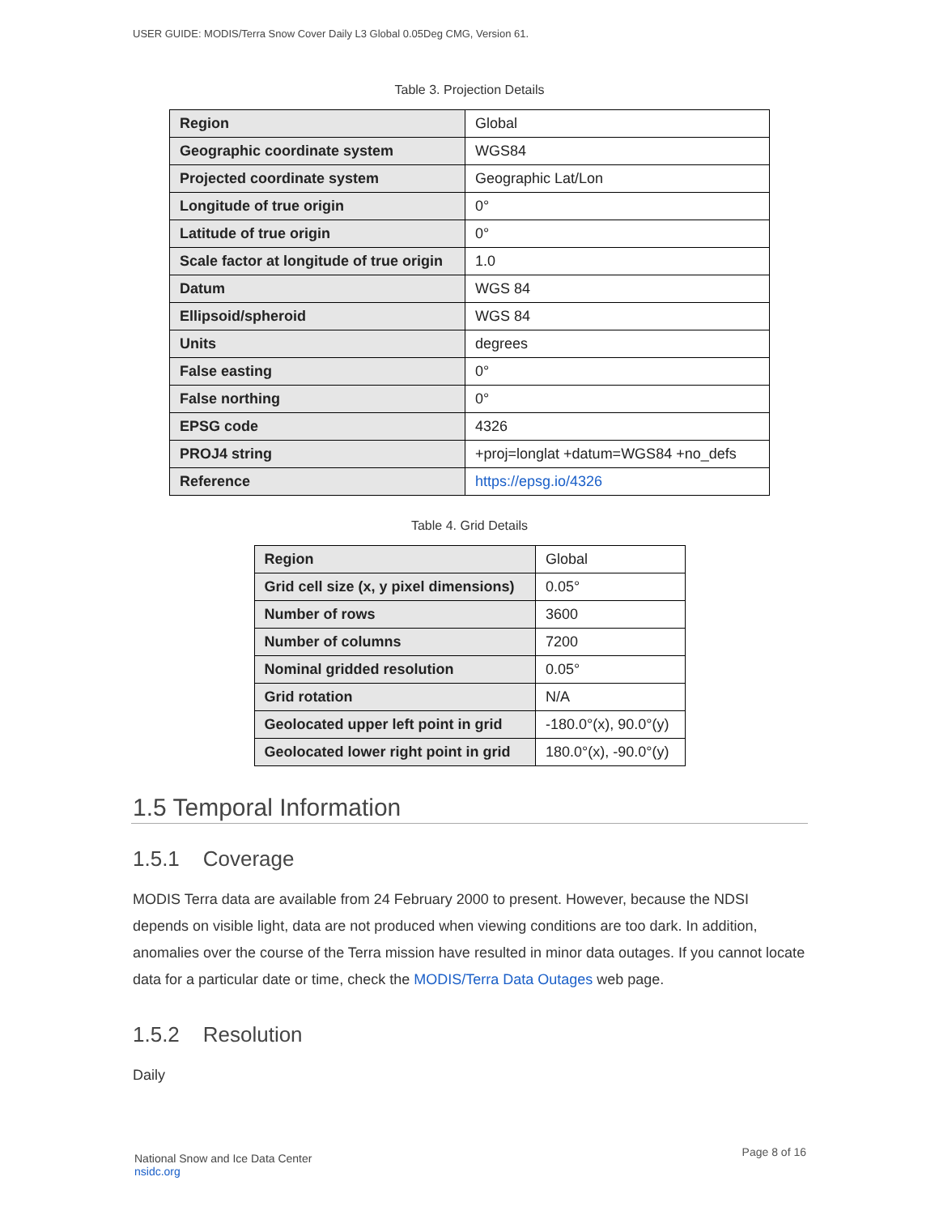USER GUIDE: MODIS/Terra Snow Cover Daily L3 Global 0.05Deg CMG, Version 61.
Table 3. Projection Details
| Region | Global |
| Geographic coordinate system | WGS84 |
| Projected coordinate system | Geographic Lat/Lon |
| Longitude of true origin | 0° |
| Latitude of true origin | 0° |
| Scale factor at longitude of true origin | 1.0 |
| Datum | WGS 84 |
| Ellipsoid/spheroid | WGS 84 |
| Units | degrees |
| False easting | 0° |
| False northing | 0° |
| EPSG code | 4326 |
| PROJ4 string | +proj=longlat +datum=WGS84 +no_defs |
| Reference | https://epsg.io/4326 |
Table 4. Grid Details
| Region | Global |
| Grid cell size (x, y pixel dimensions) | 0.05° |
| Number of rows | 3600 |
| Number of columns | 7200 |
| Nominal gridded resolution | 0.05° |
| Grid rotation | N/A |
| Geolocated upper left point in grid | -180.0°(x), 90.0°(y) |
| Geolocated lower right point in grid | 180.0°(x), -90.0°(y) |
1.5 Temporal Information
1.5.1 Coverage
MODIS Terra data are available from 24 February 2000 to present. However, because the NDSI depends on visible light, data are not produced when viewing conditions are too dark. In addition, anomalies over the course of the Terra mission have resulted in minor data outages. If you cannot locate data for a particular date or time, check the MODIS/Terra Data Outages web page.
1.5.2 Resolution
Daily
National Snow and Ice Data Center
nsidc.org
Page 8 of 16